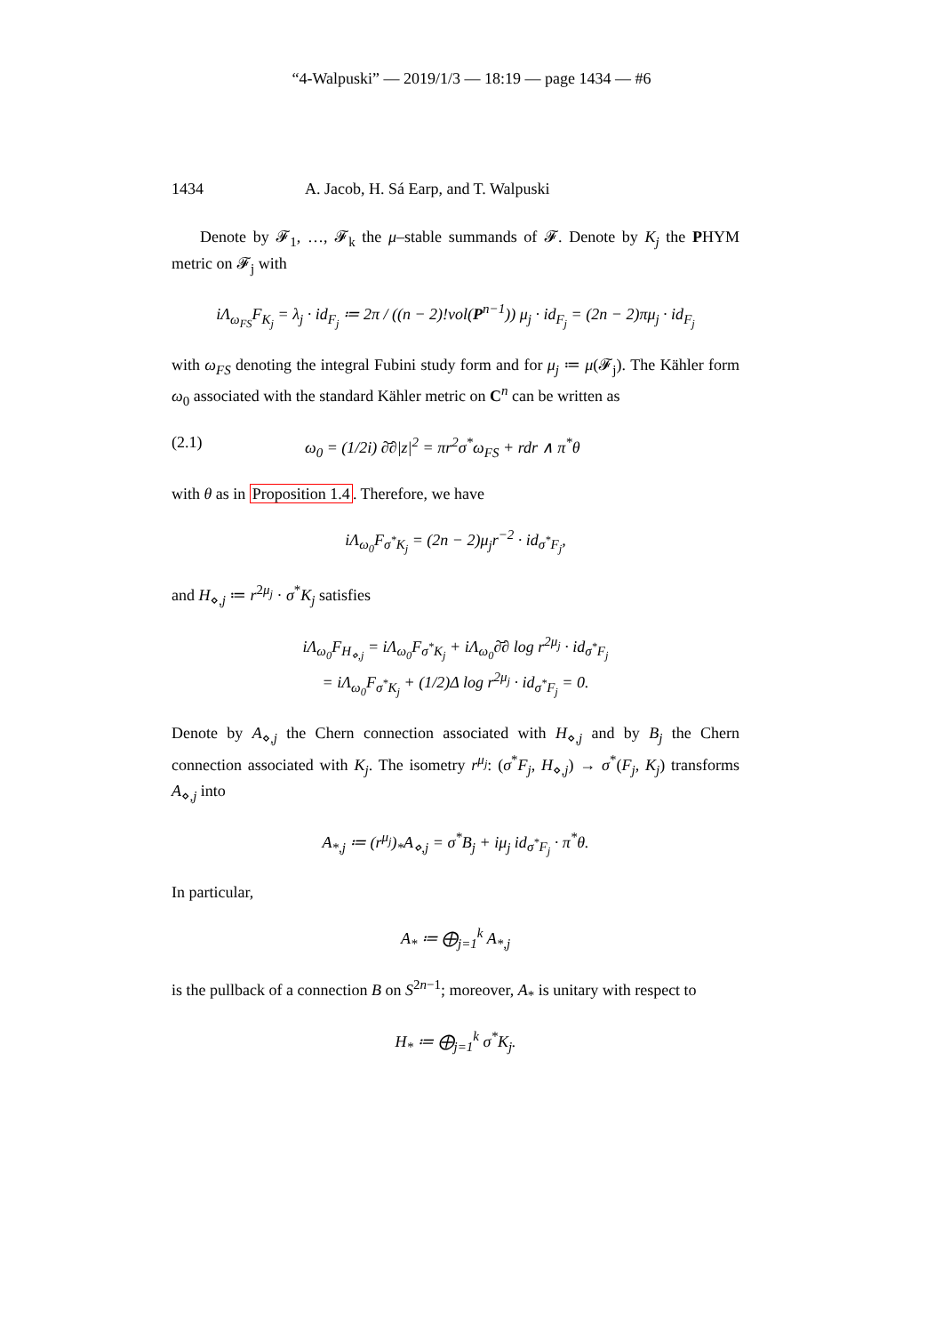“4-Walpuski” — 2019/1/3 — 18:19 — page 1434 — #6
1434 A. Jacob, H. Sá Earp, and T. Walpuski
Denote by 𝓕<sub>1</sub>, …, 𝓕<sub>k</sub> the μ–stable summands of 𝓕. Denote by K<sub>j</sub> the PHYM metric on 𝓕<sub>j</sub> with
iΛ<sub>ω<sub>FS</sub></sub>F<sub>K<sub>j</sub></sub> = λ<sub>j</sub> · id<sub>F<sub>j</sub></sub> ≔ 2π / ((n − 2)!vol(P<sup>n−1</sup>)) μ<sub>j</sub> · id<sub>F<sub>j</sub></sub> = (2n − 2)πμ<sub>j</sub> · id<sub>F<sub>j</sub></sub>
with ω<sub>FS</sub> denoting the integral Fubini study form and for μ<sub>j</sub> ≔ μ(𝓕<sub>j</sub>). The Kähler form ω<sub>0</sub> associated with the standard Kähler metric on C<sup>n</sup> can be written as
(2.1) ω<sub>0</sub> = (1/2i) ∂̄∂|z|<sup>2</sup> = πr<sup>2</sup>σ<sup>*</sup>ω<sub>FS</sub> + rdr ∧ π<sup>*</sup>θ
with θ as in Proposition 1.4. Therefore, we have
iΛ<sub>ω<sub>0</sub></sub>F<sub>σ<sup>*</sup>K<sub>j</sub></sub> = (2n − 2)μ<sub>j</sub>r<sup>−2</sup> · id<sub>σ<sup>*</sup>F<sub>j</sub></sub>,
and H<sub>⋄,j</sub> ≔ r<sup>2μ<sub>j</sub></sup> · σ<sup>*</sup>K<sub>j</sub> satisfies
iΛ<sub>ω<sub>0</sub></sub>F<sub>H<sub>⋄,j</sub></sub> = iΛ<sub>ω<sub>0</sub></sub>F<sub>σ<sup>*</sup>K<sub>j</sub></sub> + iΛ<sub>ω<sub>0</sub></sub>∂̄∂ log r<sup>2μ<sub>j</sub></sup> · id<sub>σ<sup>*</sup>F<sub>j</sub></sub>
= iΛ<sub>ω<sub>0</sub></sub>F<sub>σ<sup>*</sup>K<sub>j</sub></sub> + (1/2)Δ log r<sup>2μ<sub>j</sub></sup> · id<sub>σ<sup>*</sup>F<sub>j</sub></sub> = 0.
Denote by A<sub>⋄,j</sub> the Chern connection associated with H<sub>⋄,j</sub> and by B<sub>j</sub> the Chern connection associated with K<sub>j</sub>. The isometry r<sup>μ<sub>j</sub></sup>: (σ<sup>*</sup>F<sub>j</sub>, H<sub>⋄,j</sub>) → σ<sup>*</sup>(F<sub>j</sub>, K<sub>j</sub>) transforms A<sub>⋄,j</sub> into
A<sub>*,j</sub> ≔ (r<sup>μ<sub>j</sub></sup>)<sub>*</sub>A<sub>⋄,j</sub> = σ<sup>*</sup>B<sub>j</sub> + iμ<sub>j</sub> id<sub>σ<sup>*</sup>F<sub>j</sub></sub> · π<sup>*</sup>θ.
In particular,
A<sub>*</sub> ≔ ⨁<sub>j=1</sub><sup>k</sup> A<sub>*,j</sub>
is the pullback of a connection B on S<sup>2n−1</sup>; moreover, A<sub>*</sub> is unitary with respect to
H<sub>*</sub> ≔ ⨁<sub>j=1</sub><sup>k</sup> σ<sup>*</sup>K<sub>j</sub>.